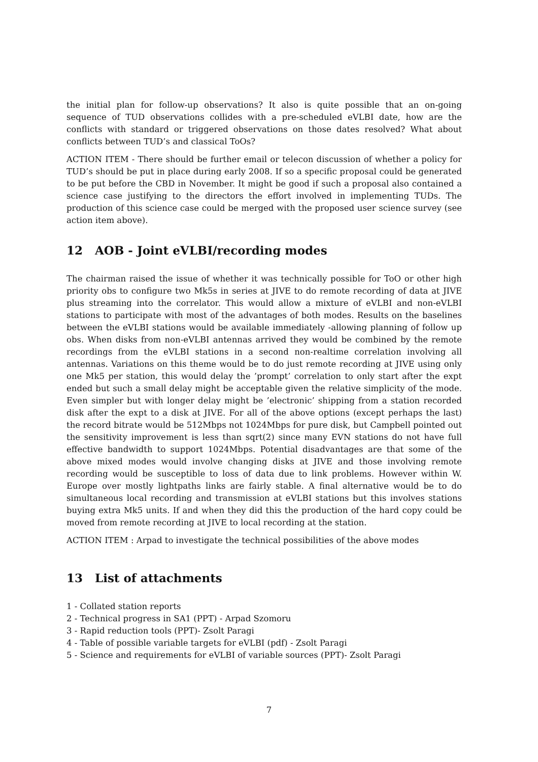the initial plan for follow-up observations? It also is quite possible that an on-going sequence of TUD observations collides with a pre-scheduled eVLBI date, how are the conflicts with standard or triggered observations on those dates resolved? What about conflicts between TUD’s and classical ToOs?
ACTION ITEM - There should be further email or telecon discussion of whether a policy for TUD’s should be put in place during early 2008. If so a specific proposal could be generated to be put before the CBD in November. It might be good if such a proposal also contained a science case justifying to the directors the effort involved in implementing TUDs. The production of this science case could be merged with the proposed user science survey (see action item above).
12 AOB - Joint eVLBI/recording modes
The chairman raised the issue of whether it was technically possible for ToO or other high priority obs to configure two Mk5s in series at JIVE to do remote recording of data at JIVE plus streaming into the correlator. This would allow a mixture of eVLBI and non-eVLBI stations to participate with most of the advantages of both modes. Results on the baselines between the eVLBI stations would be available immediately -allowing planning of follow up obs. When disks from non-eVLBI antennas arrived they would be combined by the remote recordings from the eVLBI stations in a second non-realtime correlation involving all antennas. Variations on this theme would be to do just remote recording at JIVE using only one Mk5 per station, this would delay the ’prompt’ correlation to only start after the expt ended but such a small delay might be acceptable given the relative simplicity of the mode. Even simpler but with longer delay might be ’electronic’ shipping from a station recorded disk after the expt to a disk at JIVE. For all of the above options (except perhaps the last) the record bitrate would be 512Mbps not 1024Mbps for pure disk, but Campbell pointed out the sensitivity improvement is less than sqrt(2) since many EVN stations do not have full effective bandwidth to support 1024Mbps. Potential disadvantages are that some of the above mixed modes would involve changing disks at JIVE and those involving remote recording would be susceptible to loss of data due to link problems. However within W. Europe over mostly lightpaths links are fairly stable. A final alternative would be to do simultaneous local recording and transmission at eVLBI stations but this involves stations buying extra Mk5 units. If and when they did this the production of the hard copy could be moved from remote recording at JIVE to local recording at the station.
ACTION ITEM : Arpad to investigate the technical possibilities of the above modes
13 List of attachments
1 - Collated station reports
2 - Technical progress in SA1 (PPT) - Arpad Szomoru
3 - Rapid reduction tools (PPT)- Zsolt Paragi
4 - Table of possible variable targets for eVLBI (pdf) - Zsolt Paragi
5 - Science and requirements for eVLBI of variable sources (PPT)- Zsolt Paragi
7